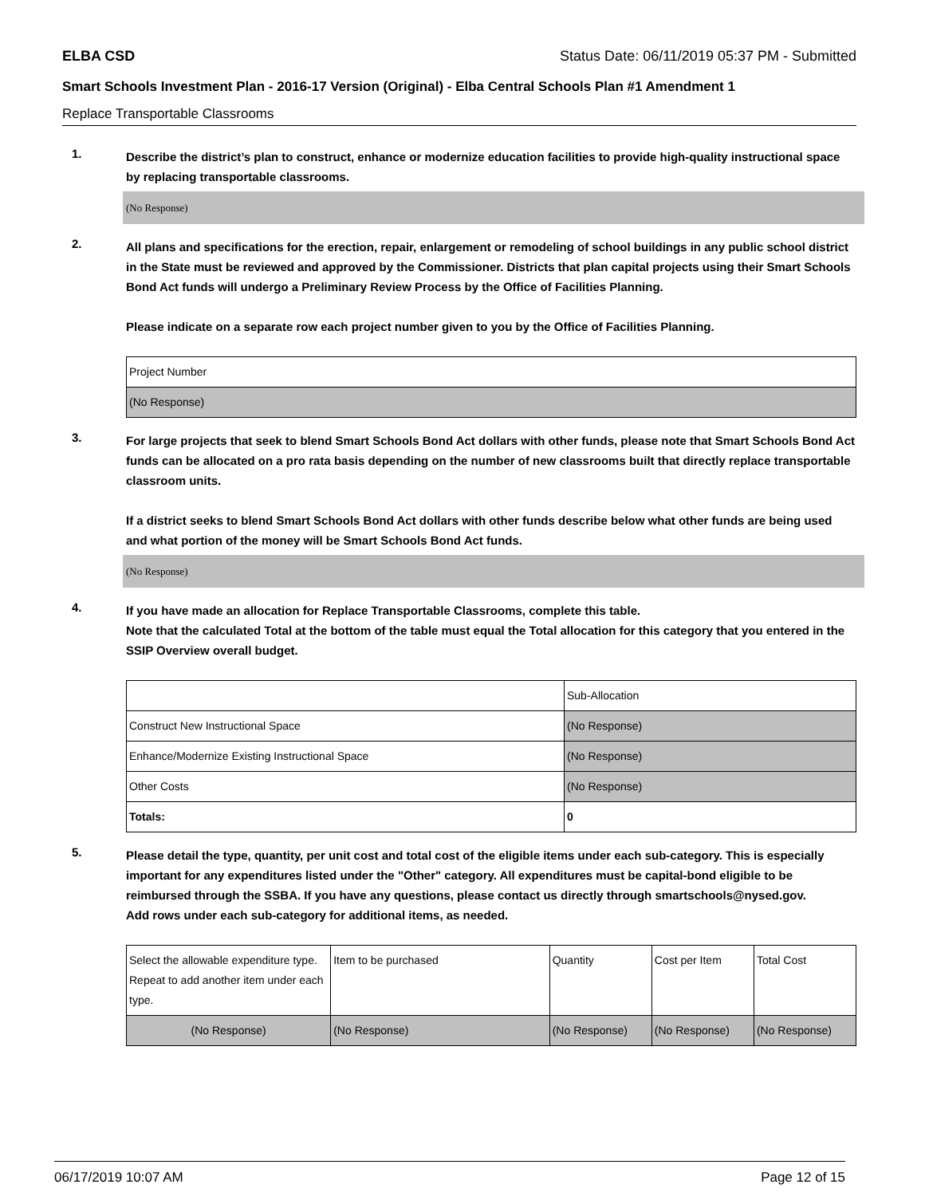ELBA CSD Status Date: 06/11/2019 05:37 PM - Submitted
Smart Schools Investment Plan - 2016-17 Version (Original) - Elba Central Schools Plan #1 Amendment 1
Replace Transportable Classrooms
1.
Describe the district’s plan to construct, enhance or modernize education facilities to provide high-quality instructional space by replacing transportable classrooms.
(No Response)
2.
All plans and specifications for the erection, repair, enlargement or remodeling of school buildings in any public school district in the State must be reviewed and approved by the Commissioner. Districts that plan capital projects using their Smart Schools Bond Act funds will undergo a Preliminary Review Process by the Office of Facilities Planning.
Please indicate on a separate row each project number given to you by the Office of Facilities Planning.
| Project Number |
| --- |
| (No Response) |
3.
For large projects that seek to blend Smart Schools Bond Act dollars with other funds, please note that Smart Schools Bond Act funds can be allocated on a pro rata basis depending on the number of new classrooms built that directly replace transportable classroom units.
If a district seeks to blend Smart Schools Bond Act dollars with other funds describe below what other funds are being used and what portion of the money will be Smart Schools Bond Act funds.
(No Response)
4.
If you have made an allocation for Replace Transportable Classrooms, complete this table.
Note that the calculated Total at the bottom of the table must equal the Total allocation for this category that you entered in the SSIP Overview overall budget.
| | Sub-Allocation |
| --- | --- |
| Construct New Instructional Space | (No Response) |
| Enhance/Modernize Existing Instructional Space | (No Response) |
| Other Costs | (No Response) |
| Totals: | 0 |
5.
Please detail the type, quantity, per unit cost and total cost of the eligible items under each sub-category. This is especially important for any expenditures listed under the "Other" category. All expenditures must be capital-bond eligible to be reimbursed through the SSBA. If you have any questions, please contact us directly through smartschools@nysed.gov.
Add rows under each sub-category for additional items, as needed.
| Select the allowable expenditure type. Repeat to add another item under each type. | Item to be purchased | Quantity | Cost per Item | Total Cost |
| --- | --- | --- | --- | --- |
| (No Response) | (No Response) | (No Response) | (No Response) | (No Response) |
06/17/2019 10:07 AM Page 12 of 15